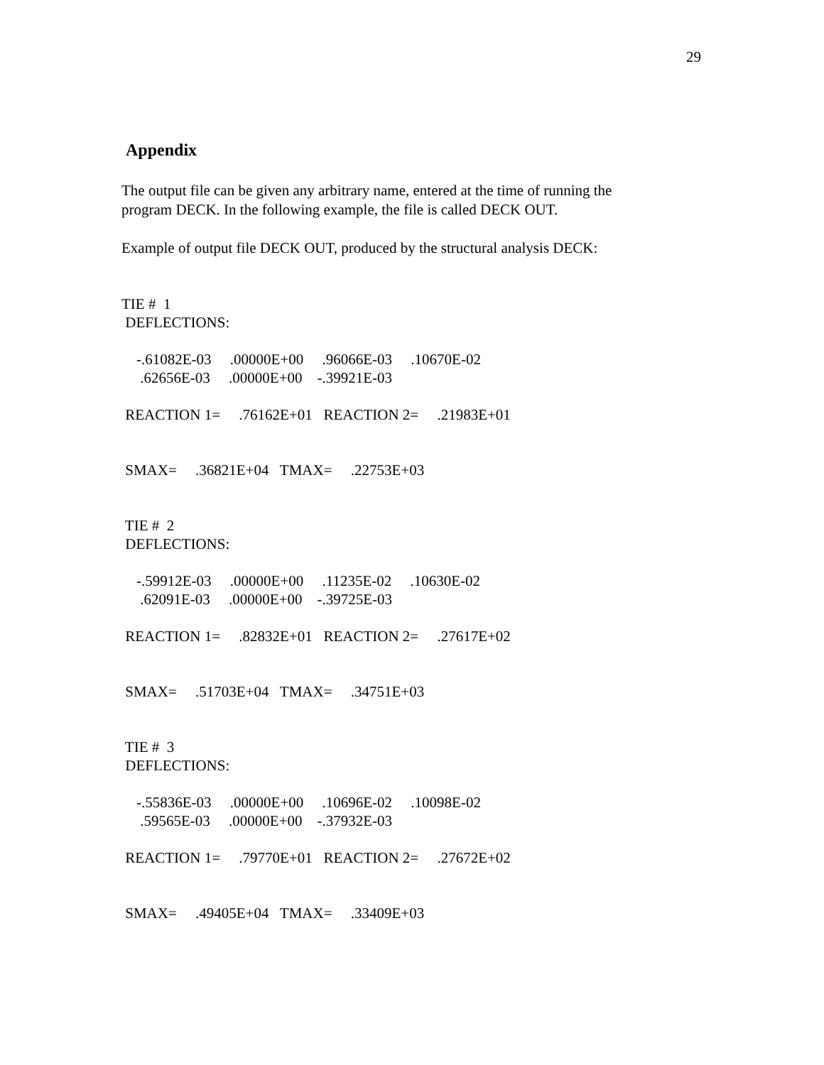29
Appendix
The output file can be given any arbitrary name, entered at the time of running the
program DECK. In the following example, the file is called DECK OUT.
Example of output file DECK OUT, produced by the structural analysis DECK:
TIE #  1
 DEFLECTIONS:

    -.61082E-03     .00000E+00     .96066E-03     .10670E-02
     .62656E-03     .00000E+00    -.39921E-03

 REACTION 1=     .76162E+01   REACTION 2=     .21983E+01


 SMAX=     .36821E+04   TMAX=     .22753E+03


 TIE #  2
 DEFLECTIONS:

    -.59912E-03     .00000E+00     .11235E-02     .10630E-02
     .62091E-03     .00000E+00    -.39725E-03

 REACTION 1=     .82832E+01   REACTION 2=     .27617E+02


 SMAX=     .51703E+04   TMAX=     .34751E+03


 TIE #  3
 DEFLECTIONS:

    -.55836E-03     .00000E+00     .10696E-02     .10098E-02
     .59565E-03     .00000E+00    -.37932E-03

 REACTION 1=     .79770E+01   REACTION 2=     .27672E+02


 SMAX=     .49405E+04   TMAX=     .33409E+03